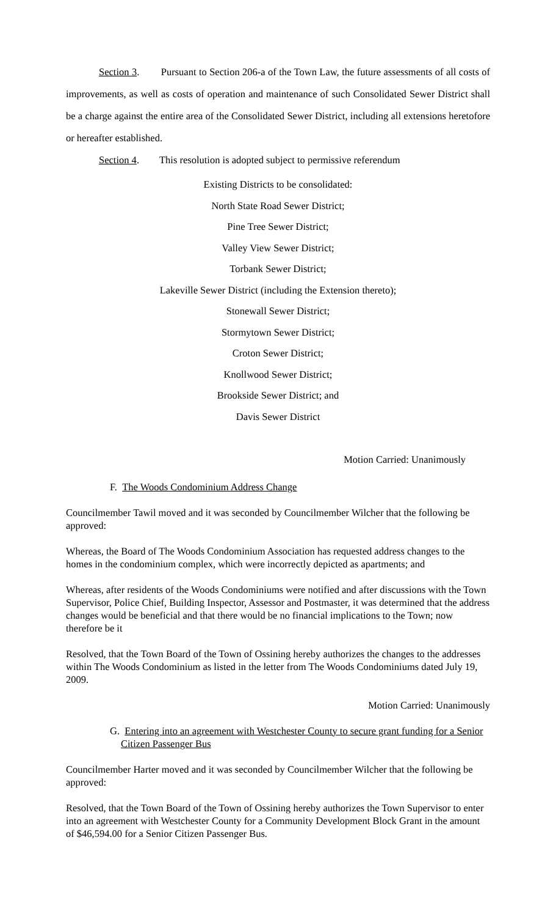Section 3. Pursuant to Section 206-a of the Town Law, the future assessments of all costs of improvements, as well as costs of operation and maintenance of such Consolidated Sewer District shall be a charge against the entire area of the Consolidated Sewer District, including all extensions heretofore or hereafter established.
Section 4. This resolution is adopted subject to permissive referendum
Existing Districts to be consolidated:
North State Road Sewer District;
Pine Tree Sewer District;
Valley View Sewer District;
Torbank Sewer District;
Lakeville Sewer District (including the Extension thereto);
Stonewall Sewer District;
Stormytown Sewer District;
Croton Sewer District;
Knollwood Sewer District;
Brookside Sewer District; and
Davis Sewer District
Motion Carried: Unanimously
F. The Woods Condominium Address Change
Councilmember Tawil moved and it was seconded by Councilmember Wilcher that the following be approved:
Whereas, the Board of The Woods Condominium Association has requested address changes to the homes in the condominium complex, which were incorrectly depicted as apartments; and
Whereas, after residents of the Woods Condominiums were notified and after discussions with the Town Supervisor, Police Chief, Building Inspector, Assessor and Postmaster, it was determined that the address changes would be beneficial and that there would be no financial implications to the Town; now therefore be it
Resolved, that the Town Board of the Town of Ossining hereby authorizes the changes to the addresses within The Woods Condominium as listed in the letter from The Woods Condominiums dated July 19, 2009.
Motion Carried: Unanimously
G. Entering into an agreement with Westchester County to secure grant funding for a Senior Citizen Passenger Bus
Councilmember Harter moved and it was seconded by Councilmember Wilcher that the following be approved:
Resolved, that the Town Board of the Town of Ossining hereby authorizes the Town Supervisor to enter into an agreement with Westchester County for a Community Development Block Grant in the amount of $46,594.00 for a Senior Citizen Passenger Bus.